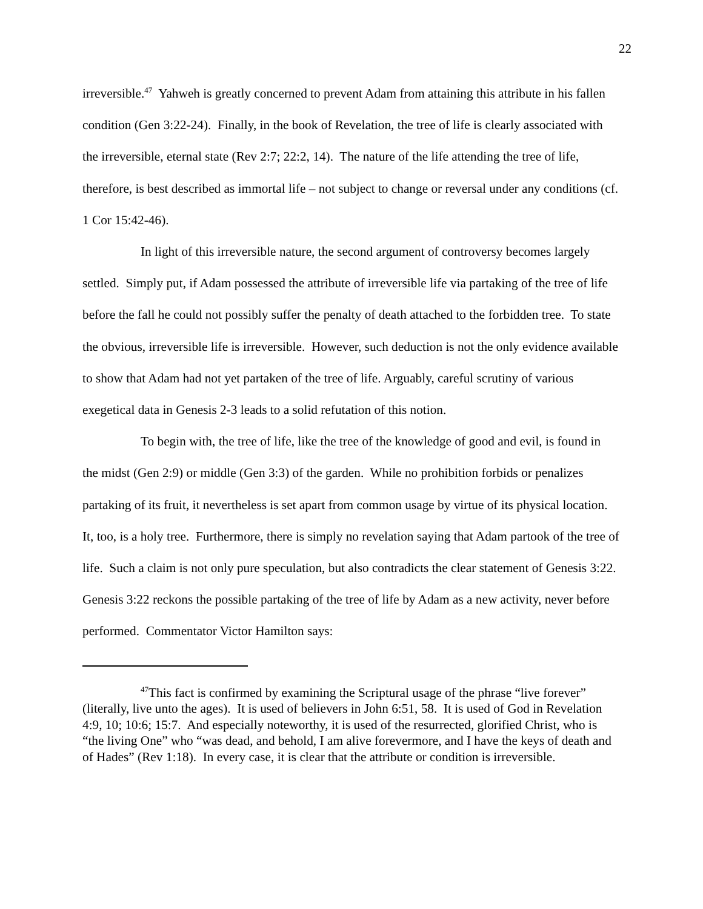22
irreversible.<sup>47</sup> Yahweh is greatly concerned to prevent Adam from attaining this attribute in his fallen condition (Gen 3:22-24). Finally, in the book of Revelation, the tree of life is clearly associated with the irreversible, eternal state (Rev 2:7; 22:2, 14). The nature of the life attending the tree of life, therefore, is best described as immortal life – not subject to change or reversal under any conditions (cf. 1 Cor 15:42-46).
In light of this irreversible nature, the second argument of controversy becomes largely settled. Simply put, if Adam possessed the attribute of irreversible life via partaking of the tree of life before the fall he could not possibly suffer the penalty of death attached to the forbidden tree. To state the obvious, irreversible life is irreversible. However, such deduction is not the only evidence available to show that Adam had not yet partaken of the tree of life. Arguably, careful scrutiny of various exegetical data in Genesis 2-3 leads to a solid refutation of this notion.
To begin with, the tree of life, like the tree of the knowledge of good and evil, is found in the midst (Gen 2:9) or middle (Gen 3:3) of the garden. While no prohibition forbids or penalizes partaking of its fruit, it nevertheless is set apart from common usage by virtue of its physical location. It, too, is a holy tree. Furthermore, there is simply no revelation saying that Adam partook of the tree of life. Such a claim is not only pure speculation, but also contradicts the clear statement of Genesis 3:22. Genesis 3:22 reckons the possible partaking of the tree of life by Adam as a new activity, never before performed. Commentator Victor Hamilton says:
<sup>47</sup> This fact is confirmed by examining the Scriptural usage of the phrase “live forever” (literally, live unto the ages). It is used of believers in John 6:51, 58. It is used of God in Revelation 4:9, 10; 10:6; 15:7. And especially noteworthy, it is used of the resurrected, glorified Christ, who is “the living One” who “was dead, and behold, I am alive forevermore, and I have the keys of death and of Hades” (Rev 1:18). In every case, it is clear that the attribute or condition is irreversible.